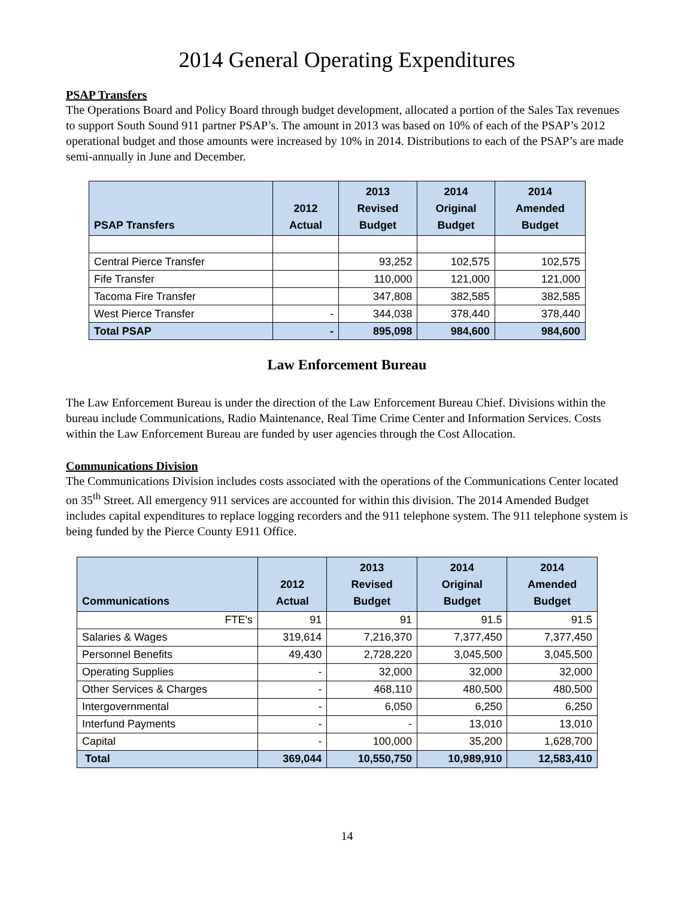2014 General Operating Expenditures
PSAP Transfers
The Operations Board and Policy Board through budget development, allocated a portion of the Sales Tax revenues to support South Sound 911 partner PSAP’s. The amount in 2013 was based on 10% of each of the PSAP’s 2012 operational budget and those amounts were increased by 10% in 2014. Distributions to each of the PSAP’s are made semi-annually in June and December.
| PSAP Transfers | 2012 Actual | 2013 Revised Budget | 2014 Original Budget | 2014 Amended Budget |
| --- | --- | --- | --- | --- |
| Central Pierce Transfer | | 93,252 | 102,575 | 102,575 |
| Fife Transfer | | 110,000 | 121,000 | 121,000 |
| Tacoma Fire Transfer | | 347,808 | 382,585 | 382,585 |
| West Pierce Transfer | - | 344,038 | 378,440 | 378,440 |
| Total PSAP | - | 895,098 | 984,600 | 984,600 |
Law Enforcement Bureau
The Law Enforcement Bureau is under the direction of the Law Enforcement Bureau Chief. Divisions within the bureau include Communications, Radio Maintenance, Real Time Crime Center and Information Services. Costs within the Law Enforcement Bureau are funded by user agencies through the Cost Allocation.
Communications Division
The Communications Division includes costs associated with the operations of the Communications Center located on 35<sup>th</sup> Street. All emergency 911 services are accounted for within this division. The 2014 Amended Budget includes capital expenditures to replace logging recorders and the 911 telephone system. The 911 telephone system is being funded by the Pierce County E911 Office.
| Communications | 2012 Actual | 2013 Revised Budget | 2014 Original Budget | 2014 Amended Budget |
| --- | --- | --- | --- | --- |
| FTE's | 91 | 91 | 91.5 | 91.5 |
| Salaries & Wages | 319,614 | 7,216,370 | 7,377,450 | 7,377,450 |
| Personnel Benefits | 49,430 | 2,728,220 | 3,045,500 | 3,045,500 |
| Operating Supplies | - | 32,000 | 32,000 | 32,000 |
| Other Services & Charges | - | 468,110 | 480,500 | 480,500 |
| Intergovernmental | - | 6,050 | 6,250 | 6,250 |
| Interfund Payments | - | - | 13,010 | 13,010 |
| Capital | - | 100,000 | 35,200 | 1,628,700 |
| Total | 369,044 | 10,550,750 | 10,989,910 | 12,583,410 |
14